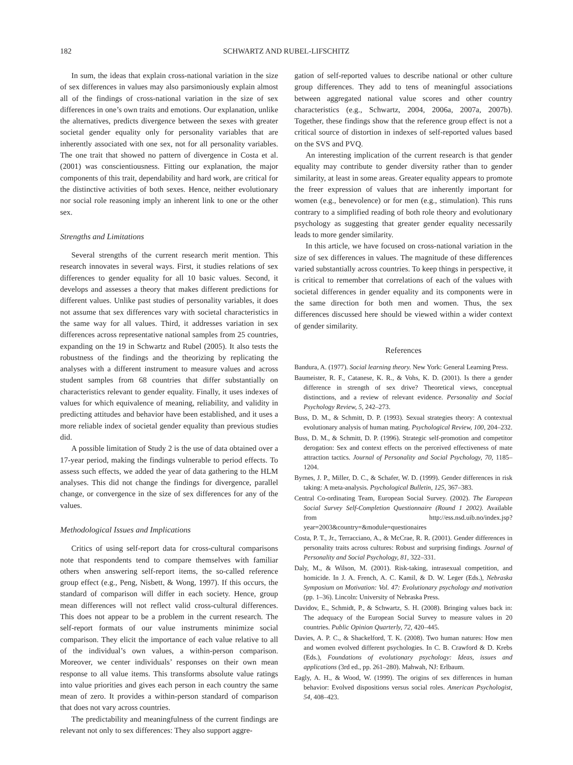182 SCHWARTZ AND RUBEL-LIFSCHITZ
In sum, the ideas that explain cross-national variation in the size of sex differences in values may also parsimoniously explain almost all of the findings of cross-national variation in the size of sex differences in one’s own traits and emotions. Our explanation, unlike the alternatives, predicts divergence between the sexes with greater societal gender equality only for personality variables that are inherently associated with one sex, not for all personality variables. The one trait that showed no pattern of divergence in Costa et al. (2001) was conscientiousness. Fitting our explanation, the major components of this trait, dependability and hard work, are critical for the distinctive activities of both sexes. Hence, neither evolutionary nor social role reasoning imply an inherent link to one or the other sex.
Strengths and Limitations
Several strengths of the current research merit mention. This research innovates in several ways. First, it studies relations of sex differences to gender equality for all 10 basic values. Second, it develops and assesses a theory that makes different predictions for different values. Unlike past studies of personality variables, it does not assume that sex differences vary with societal characteristics in the same way for all values. Third, it addresses variation in sex differences across representative national samples from 25 countries, expanding on the 19 in Schwartz and Rubel (2005). It also tests the robustness of the findings and the theorizing by replicating the analyses with a different instrument to measure values and across student samples from 68 countries that differ substantially on characteristics relevant to gender equality. Finally, it uses indexes of values for which equivalence of meaning, reliability, and validity in predicting attitudes and behavior have been established, and it uses a more reliable index of societal gender equality than previous studies did.
A possible limitation of Study 2 is the use of data obtained over a 17-year period, making the findings vulnerable to period effects. To assess such effects, we added the year of data gathering to the HLM analyses. This did not change the findings for divergence, parallel change, or convergence in the size of sex differences for any of the values.
Methodological Issues and Implications
Critics of using self-report data for cross-cultural comparisons note that respondents tend to compare themselves with familiar others when answering self-report items, the so-called reference group effect (e.g., Peng, Nisbett, & Wong, 1997). If this occurs, the standard of comparison will differ in each society. Hence, group mean differences will not reflect valid cross-cultural differences. This does not appear to be a problem in the current research. The self-report formats of our value instruments minimize social comparison. They elicit the importance of each value relative to all of the individual’s own values, a within-person comparison. Moreover, we center individuals’ responses on their own mean response to all value items. This transforms absolute value ratings into value priorities and gives each person in each country the same mean of zero. It provides a within-person standard of comparison that does not vary across countries.
The predictability and meaningfulness of the current findings are relevant not only to sex differences: They also support aggre-
gation of self-reported values to describe national or other culture group differences. They add to tens of meaningful associations between aggregated national value scores and other country characteristics (e.g., Schwartz, 2004, 2006a, 2007a, 2007b). Together, these findings show that the reference group effect is not a critical source of distortion in indexes of self-reported values based on the SVS and PVQ.
An interesting implication of the current research is that gender equality may contribute to gender diversity rather than to gender similarity, at least in some areas. Greater equality appears to promote the freer expression of values that are inherently important for women (e.g., benevolence) or for men (e.g., stimulation). This runs contrary to a simplified reading of both role theory and evolutionary psychology as suggesting that greater gender equality necessarily leads to more gender similarity.
In this article, we have focused on cross-national variation in the size of sex differences in values. The magnitude of these differences varied substantially across countries. To keep things in perspective, it is critical to remember that correlations of each of the values with societal differences in gender equality and its components were in the same direction for both men and women. Thus, the sex differences discussed here should be viewed within a wider context of gender similarity.
References
Bandura, A. (1977). Social learning theory. New York: General Learning Press.
Baumeister, R. F., Catanese, K. R., & Vohs, K. D. (2001). Is there a gender difference in strength of sex drive? Theoretical views, conceptual distinctions, and a review of relevant evidence. Personality and Social Psychology Review, 5, 242–273.
Buss, D. M., & Schmitt, D. P. (1993). Sexual strategies theory: A contextual evolutionary analysis of human mating. Psychological Review, 100, 204–232.
Buss, D. M., & Schmitt, D. P. (1996). Strategic self-promotion and competitor derogation: Sex and context effects on the perceived effectiveness of mate attraction tactics. Journal of Personality and Social Psychology, 70, 1185–1204.
Byrnes, J. P., Miller, D. C., & Schafer, W. D. (1999). Gender differences in risk taking: A meta-analysis. Psychological Bulletin, 125, 367–383.
Central Co-ordinating Team, European Social Survey. (2002). The European Social Survey Self-Completion Questionnaire (Round 1 2002). Available from http://ess.nsd.uib.no/index.jsp?year=2003&country=&module=questionaires
Costa, P. T., Jr., Terracciano, A., & McCrae, R. R. (2001). Gender differences in personality traits across cultures: Robust and surprising findings. Journal of Personality and Social Psychology, 81, 322–331.
Daly, M., & Wilson, M. (2001). Risk-taking, intrasexual competition, and homicide. In J. A. French, A. C. Kamil, & D. W. Leger (Eds.), Nebraska Symposium on Motivation: Vol. 47: Evolutionary psychology and motivation (pp. 1–36). Lincoln: University of Nebraska Press.
Davidov, E., Schmidt, P., & Schwartz, S. H. (2008). Bringing values back in: The adequacy of the European Social Survey to measure values in 20 countries. Public Opinion Quarterly, 72, 420–445.
Davies, A. P. C., & Shackelford, T. K. (2008). Two human natures: How men and women evolved different psychologies. In C. B. Crawford & D. Krebs (Eds.), Foundations of evolutionary psychology: Ideas, issues and applications (3rd ed., pp. 261–280). Mahwah, NJ: Erlbaum.
Eagly, A. H., & Wood, W. (1999). The origins of sex differences in human behavior: Evolved dispositions versus social roles. American Psychologist, 54, 408–423.